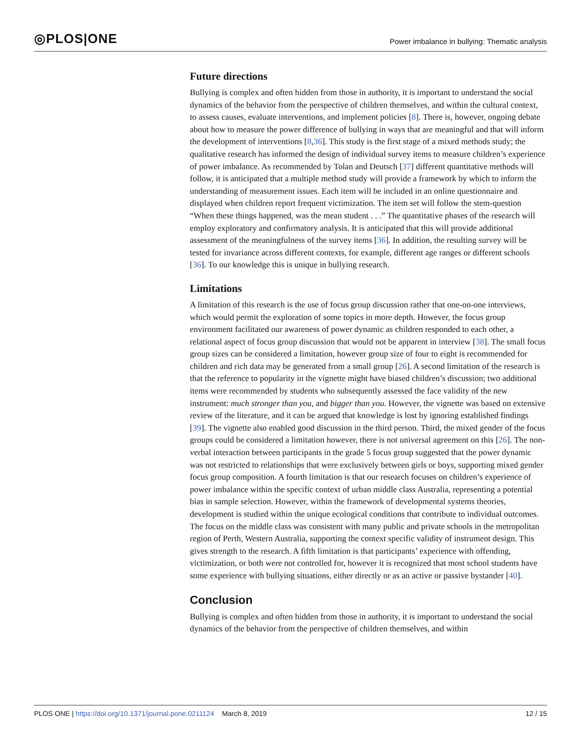◎PLOS|ONE
Power imbalance in bullying: Thematic analysis
Future directions
Bullying is complex and often hidden from those in authority, it is important to understand the social dynamics of the behavior from the perspective of children themselves, and within the cultural context, to assess causes, evaluate interventions, and implement policies [8]. There is, however, ongoing debate about how to measure the power difference of bullying in ways that are meaningful and that will inform the development of interventions [8,36]. This study is the first stage of a mixed methods study; the qualitative research has informed the design of individual survey items to measure children’s experience of power imbalance. As recommended by Tolan and Deutsch [37] different quantitative methods will follow, it is anticipated that a multiple method study will provide a framework by which to inform the understanding of measurement issues. Each item will be included in an online questionnaire and displayed when children report frequent victimization. The item set will follow the stem-question “When these things happened, was the mean student . . .” The quantitative phases of the research will employ exploratory and confirmatory analysis. It is anticipated that this will provide additional assessment of the meaningfulness of the survey items [36]. In addition, the resulting survey will be tested for invariance across different contexts, for example, different age ranges or different schools [36]. To our knowledge this is unique in bullying research.
Limitations
A limitation of this research is the use of focus group discussion rather that one-on-one interviews, which would permit the exploration of some topics in more depth. However, the focus group environment facilitated our awareness of power dynamic as children responded to each other, a relational aspect of focus group discussion that would not be apparent in interview [38]. The small focus group sizes can be considered a limitation, however group size of four to eight is recommended for children and rich data may be generated from a small group [26]. A second limitation of the research is that the reference to popularity in the vignette might have biased children’s discussion; two additional items were recommended by students who subsequently assessed the face validity of the new instrument: much stronger than you, and bigger than you. However, the vignette was based on extensive review of the literature, and it can be argued that knowledge is lost by ignoring established findings [39]. The vignette also enabled good discussion in the third person. Third, the mixed gender of the focus groups could be considered a limitation however, there is not universal agreement on this [26]. The non-verbal interaction between participants in the grade 5 focus group suggested that the power dynamic was not restricted to relationships that were exclusively between girls or boys, supporting mixed gender focus group composition. A fourth limitation is that our research focuses on children’s experience of power imbalance within the specific context of urban middle class Australia, representing a potential bias in sample selection. However, within the framework of developmental systems theories, development is studied within the unique ecological conditions that contribute to individual outcomes. The focus on the middle class was consistent with many public and private schools in the metropolitan region of Perth, Western Australia, supporting the context specific validity of instrument design. This gives strength to the research. A fifth limitation is that participants’ experience with offending, victimization, or both were not controlled for, however it is recognized that most school students have some experience with bullying situations, either directly or as an active or passive bystander [40].
Conclusion
Bullying is complex and often hidden from those in authority, it is important to understand the social dynamics of the behavior from the perspective of children themselves, and within
PLOS ONE | https://doi.org/10.1371/journal.pone.0211124 March 8, 2019
12 / 15